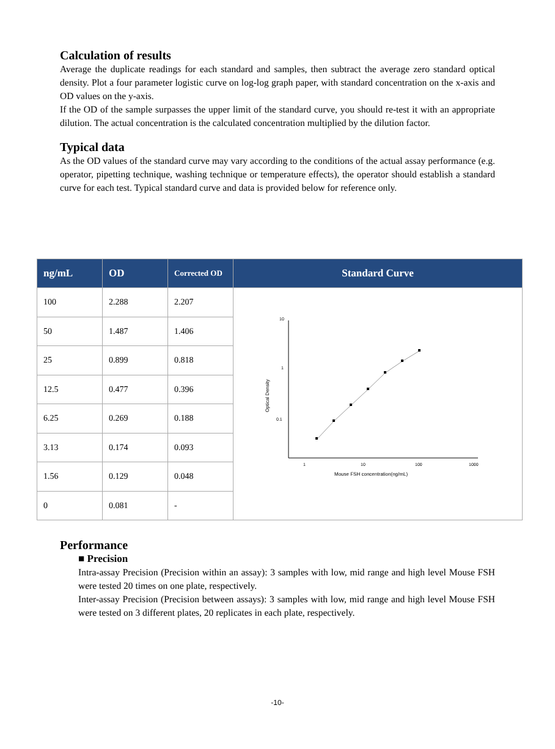Calculation of results
Average the duplicate readings for each standard and samples, then subtract the average zero standard optical density. Plot a four parameter logistic curve on log-log graph paper, with standard concentration on the x-axis and OD values on the y-axis.
If the OD of the sample surpasses the upper limit of the standard curve, you should re-test it with an appropriate dilution. The actual concentration is the calculated concentration multiplied by the dilution factor.
Typical data
As the OD values of the standard curve may vary according to the conditions of the actual assay performance (e.g. operator, pipetting technique, washing technique or temperature effects), the operator should establish a standard curve for each test. Typical standard curve and data is provided below for reference only.
| ng/mL | OD | Corrected OD | Standard Curve |
| --- | --- | --- | --- |
| 100 | 2.288 | 2.207 | 10 1 0.1 Optical Density 1 10 100 1000 Mouse FSH concentration(ng/mL) |
| 50 | 1.487 | 1.406 | |
| 25 | 0.899 | 0.818 | |
| 12.5 | 0.477 | 0.396 | |
| 6.25 | 0.269 | 0.188 | |
| 3.13 | 0.174 | 0.093 | |
| 1.56 | 0.129 | 0.048 | |
| 0 | 0.081 | - | |
Performance
■ Precision
Intra-assay Precision (Precision within an assay): 3 samples with low, mid range and high level Mouse FSH were tested 20 times on one plate, respectively.
Inter-assay Precision (Precision between assays): 3 samples with low, mid range and high level Mouse FSH were tested on 3 different plates, 20 replicates in each plate, respectively.
-10-